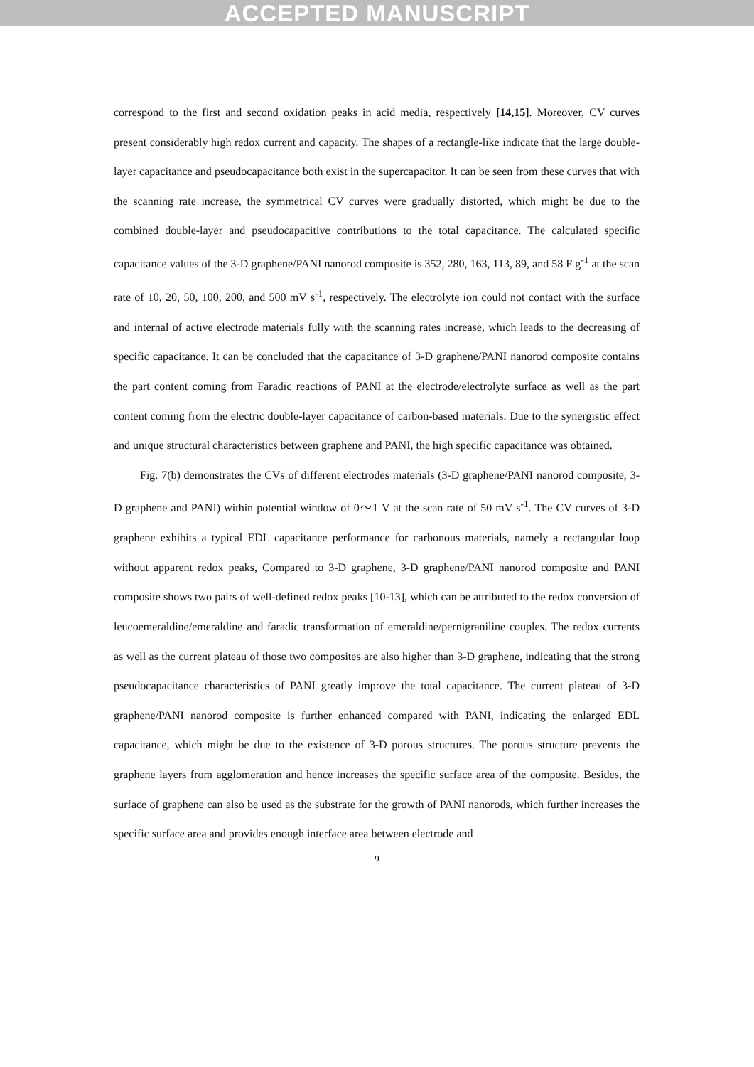ACCEPTED MANUSCRIPT
correspond to the first and second oxidation peaks in acid media, respectively [14,15]. Moreover, CV curves present considerably high redox current and capacity. The shapes of a rectangle-like indicate that the large double-layer capacitance and pseudocapacitance both exist in the supercapacitor. It can be seen from these curves that with the scanning rate increase, the symmetrical CV curves were gradually distorted, which might be due to the combined double-layer and pseudocapacitive contributions to the total capacitance. The calculated specific capacitance values of the 3-D graphene/PANI nanorod composite is 352, 280, 163, 113, 89, and 58 F g<sup>-1</sup> at the scan rate of 10, 20, 50, 100, 200, and 500 mV s<sup>-1</sup>, respectively. The electrolyte ion could not contact with the surface and internal of active electrode materials fully with the scanning rates increase, which leads to the decreasing of specific capacitance. It can be concluded that the capacitance of 3-D graphene/PANI nanorod composite contains the part content coming from Faradic reactions of PANI at the electrode/electrolyte surface as well as the part content coming from the electric double-layer capacitance of carbon-based materials. Due to the synergistic effect and unique structural characteristics between graphene and PANI, the high specific capacitance was obtained.
Fig. 7(b) demonstrates the CVs of different electrodes materials (3-D graphene/PANI nanorod composite, 3-D graphene and PANI) within potential window of 0～1 V at the scan rate of 50 mV s<sup>-1</sup>. The CV curves of 3-D graphene exhibits a typical EDL capacitance performance for carbonous materials, namely a rectangular loop without apparent redox peaks, Compared to 3-D graphene, 3-D graphene/PANI nanorod composite and PANI composite shows two pairs of well-defined redox peaks [10-13], which can be attributed to the redox conversion of leucoemeraldine/emeraldine and faradic transformation of emeraldine/pernigraniline couples. The redox currents as well as the current plateau of those two composites are also higher than 3-D graphene, indicating that the strong pseudocapacitance characteristics of PANI greatly improve the total capacitance. The current plateau of 3-D graphene/PANI nanorod composite is further enhanced compared with PANI, indicating the enlarged EDL capacitance, which might be due to the existence of 3-D porous structures. The porous structure prevents the graphene layers from agglomeration and hence increases the specific surface area of the composite. Besides, the surface of graphene can also be used as the substrate for the growth of PANI nanorods, which further increases the specific surface area and provides enough interface area between electrode and
9